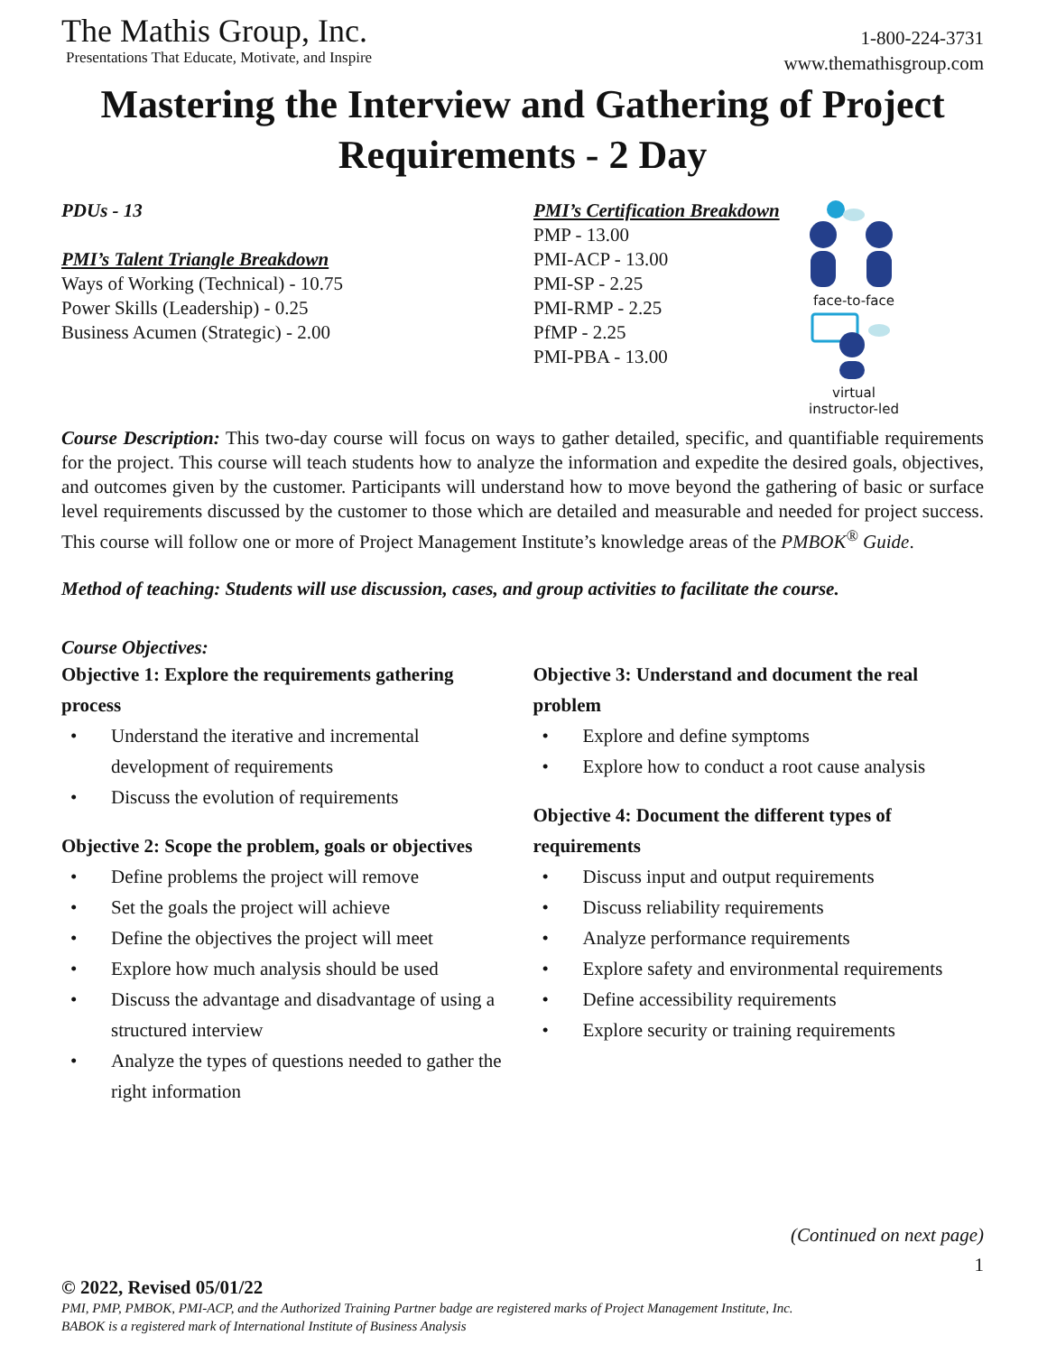The Mathis Group, Inc.
Presentations That Educate, Motivate, and Inspire
1-800-224-3731
www.themathisgroup.com
Mastering the Interview and Gathering of Project Requirements - 2 Day
PDUs - 13
PMI’s Talent Triangle Breakdown
Ways of Working (Technical) - 10.75
Power Skills (Leadership) - 0.25
Business Acumen (Strategic) - 2.00
PMI’s Certification Breakdown
PMP - 13.00
PMI-ACP - 13.00
PMI-SP - 2.25
PMI-RMP - 2.25
PfMP - 2.25
PMI-PBA - 13.00
face-to-face
virtual
instructor-led
Course Description: This two-day course will focus on ways to gather detailed, specific, and quantifiable requirements for the project. This course will teach students how to analyze the information and expedite the desired goals, objectives, and outcomes given by the customer. Participants will understand how to move beyond the gathering of basic or surface level requirements discussed by the customer to those which are detailed and measurable and needed for project success. This course will follow one or more of Project Management Institute’s knowledge areas of the PMBOK<sup>®</sup> Guide.
Method of teaching: Students will use discussion, cases, and group activities to facilitate the course.
Course Objectives:
Objective 1: Explore the requirements gathering process
• Understand the iterative and incremental development of requirements
• Discuss the evolution of requirements
Objective 2: Scope the problem, goals or objectives
• Define problems the project will remove
• Set the goals the project will achieve
• Define the objectives the project will meet
• Explore how much analysis should be used
• Discuss the advantage and disadvantage of using a structured interview
• Analyze the types of questions needed to gather the right information
Objective 3: Understand and document the real problem
• Explore and define symptoms
• Explore how to conduct a root cause analysis
Objective 4: Document the different types of requirements
• Discuss input and output requirements
• Discuss reliability requirements
• Analyze performance requirements
• Explore safety and environmental requirements
• Define accessibility requirements
• Explore security or training requirements
(Continued on next page)
1
© 2022, Revised 05/01/22
PMI, PMP, PMBOK, PMI-ACP, and the Authorized Training Partner badge are registered marks of Project Management Institute, Inc.
BABOK is a registered mark of International Institute of Business Analysis